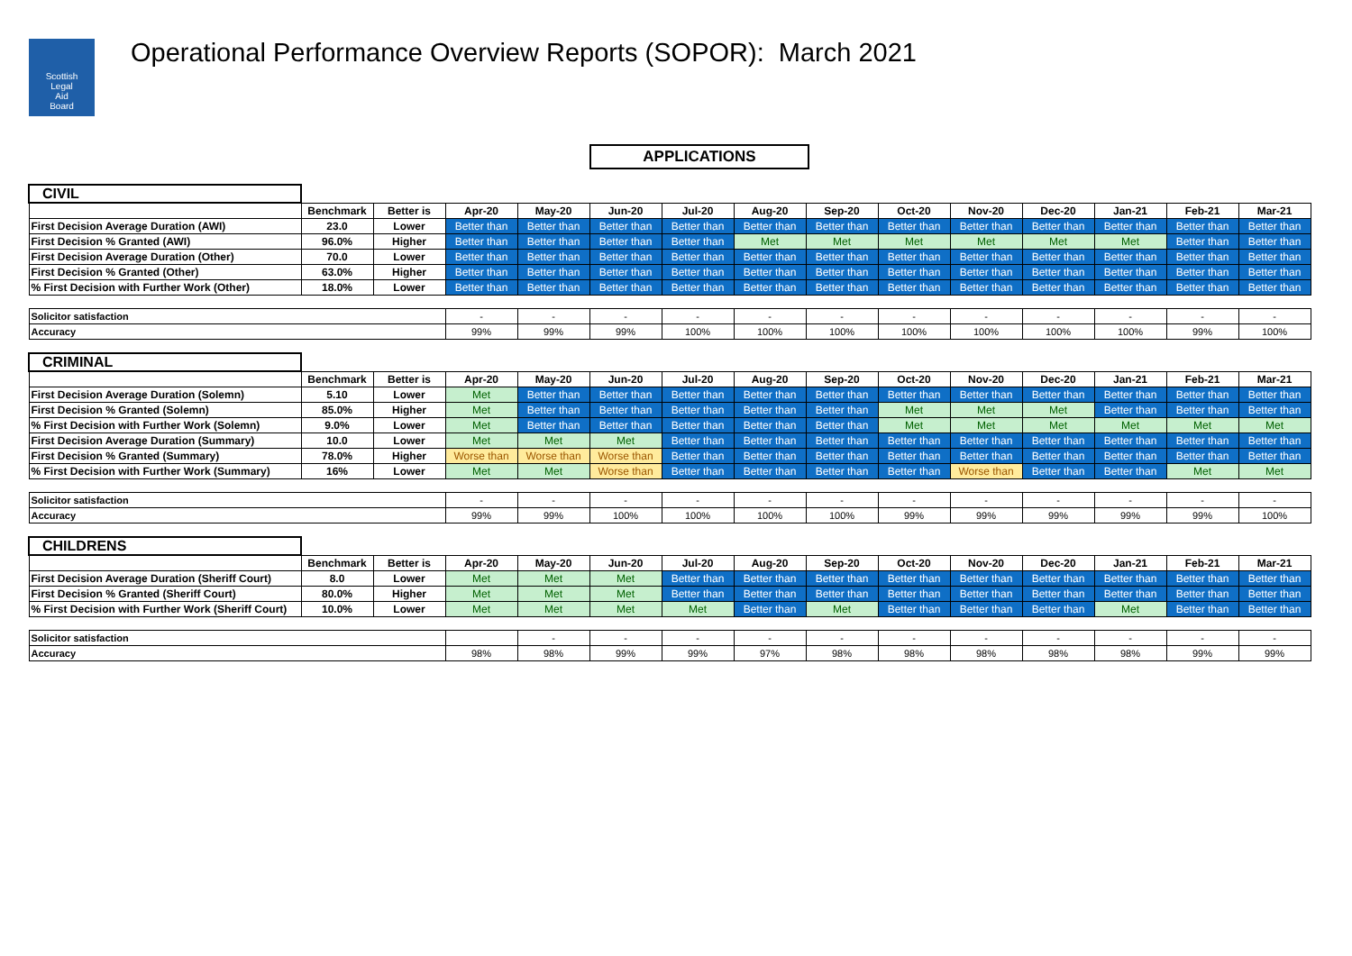Scottish
Legal
Aid
Board
Operational Performance Overview Reports (SOPOR): March 2021
APPLICATIONS
| CIVIL | | | | | | | | | | | | | | |
| | Benchmark | Better is | Apr-20 | May-20 | Jun-20 | Jul-20 | Aug-20 | Sep-20 | Oct-20 | Nov-20 | Dec-20 | Jan-21 | Feb-21 | Mar-21 |
| First Decision Average Duration (AWI) | 23.0 | Lower | Better than | Better than | Better than | Better than | Better than | Better than | Better than | Better than | Better than | Better than | Better than | Better than |
| First Decision % Granted (AWI) | 96.0% | Higher | Better than | Better than | Better than | Better than | Met | Met | Met | Met | Met | Met | Better than | Better than |
| First Decision Average Duration (Other) | 70.0 | Lower | Better than | Better than | Better than | Better than | Better than | Better than | Better than | Better than | Better than | Better than | Better than | Better than |
| First Decision % Granted (Other) | 63.0% | Higher | Better than | Better than | Better than | Better than | Better than | Better than | Better than | Better than | Better than | Better than | Better than | Better than |
| % First Decision with Further Work (Other) | 18.0% | Lower | Better than | Better than | Better than | Better than | Better than | Better than | Better than | Better than | Better than | Better than | Better than | Better than |
| Solicitor satisfaction | | | - | - | - | - | - | - | - | - | - | - | - | - |
| Accuracy | | | 99% | 99% | 99% | 100% | 100% | 100% | 100% | 100% | 100% | 100% | 99% | 100% |
| CRIMINAL | | | | | | | | | | | | | | |
| | Benchmark | Better is | Apr-20 | May-20 | Jun-20 | Jul-20 | Aug-20 | Sep-20 | Oct-20 | Nov-20 | Dec-20 | Jan-21 | Feb-21 | Mar-21 |
| First Decision Average Duration (Solemn) | 5.10 | Lower | Met | Better than | Better than | Better than | Better than | Better than | Better than | Better than | Better than | Better than | Better than | Better than |
| First Decision % Granted (Solemn) | 85.0% | Higher | Met | Better than | Better than | Better than | Better than | Better than | Met | Met | Met | Better than | Better than | Better than |
| % First Decision with Further Work (Solemn) | 9.0% | Lower | Met | Better than | Better than | Better than | Better than | Better than | Met | Met | Met | Met | Met | Met |
| First Decision Average Duration (Summary) | 10.0 | Lower | Met | Met | Met | Better than | Better than | Better than | Better than | Better than | Better than | Better than | Better than | Better than |
| First Decision % Granted (Summary) | 78.0% | Higher | Worse than | Worse than | Worse than | Better than | Better than | Better than | Better than | Better than | Better than | Better than | Better than | Better than |
| % First Decision with Further Work (Summary) | 16% | Lower | Met | Met | Worse than | Better than | Better than | Better than | Better than | Worse than | Better than | Better than | Met | Met |
| Solicitor satisfaction | | | - | - | - | - | - | - | - | - | - | - | - | - |
| Accuracy | | | 99% | 99% | 100% | 100% | 100% | 100% | 99% | 99% | 99% | 99% | 99% | 100% |
| CHILDRENS | | | | | | | | | | | | | | |
| | Benchmark | Better is | Apr-20 | May-20 | Jun-20 | Jul-20 | Aug-20 | Sep-20 | Oct-20 | Nov-20 | Dec-20 | Jan-21 | Feb-21 | Mar-21 |
| First Decision Average Duration (Sheriff Court) | 8.0 | Lower | Met | Met | Met | Better than | Better than | Better than | Better than | Better than | Better than | Better than | Better than | Better than |
| First Decision % Granted (Sheriff Court) | 80.0% | Higher | Met | Met | Met | Better than | Better than | Better than | Better than | Better than | Better than | Better than | Better than | Better than |
| % First Decision with Further Work (Sheriff Court) | 10.0% | Lower | Met | Met | Met | Met | Better than | Met | Better than | Better than | Better than | Met | Better than | Better than |
| Solicitor satisfaction | | | | - | - | - | - | - | - | - | - | - | - | - |
| Accuracy | | | 98% | 98% | 99% | 99% | 97% | 98% | 98% | 98% | 98% | 98% | 99% | 99% |